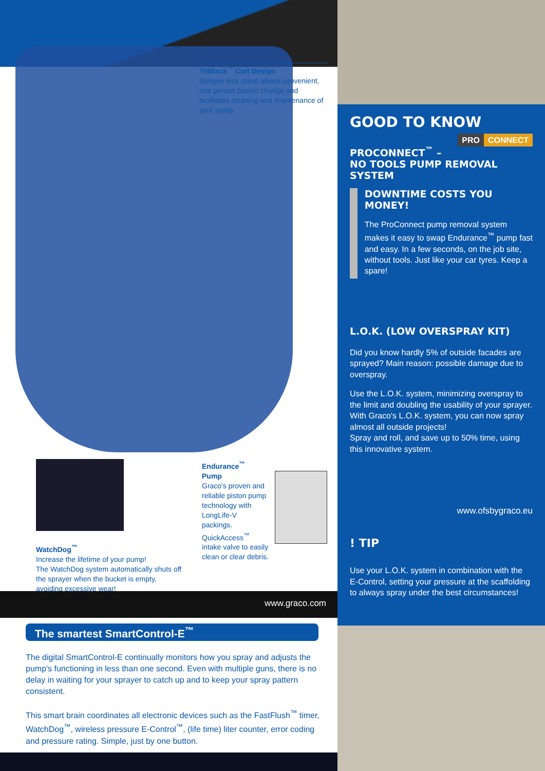TiltBack<sup>™</sup> Cart Design
Sprayer kick stand allows convenient, one person bucket change and facilitates cleaning and maintenance of your pump.
Endurance<sup>™</sup>
Pump
Graco's proven and reliable piston pump technology with LongLife-V packings. QuickAccess<sup>™</sup> intake valve to easily clean or clear debris.
WatchDog<sup>™</sup>
Increase the lifetime of your pump!
The WatchDog system automatically shuts off the sprayer when the bucket is empty, avoiding excessive wear!
www.graco.com
The smartest SmartControl-E<sup>™</sup>
The digital SmartControl-E continually monitors how you spray and adjusts the pump's functioning in less than one second. Even with multiple guns, there is no delay in waiting for your sprayer to catch up and to keep your spray pattern consistent.
This smart brain coordinates all electronic devices such as the FastFlush<sup>™</sup> timer, WatchDog<sup>™</sup>, wireless pressure E-Control<sup>™</sup>, (life time) liter counter, error coding and pressure rating. Simple, just by one button.
GOOD TO KNOW
PRO CONNECT
PROCONNECT<sup>™</sup> –
NO TOOLS PUMP REMOVAL SYSTEM
DOWNTIME COSTS YOU MONEY!
The ProConnect pump removal system makes it easy to swap Endurance<sup>™</sup> pump fast and easy. In a few seconds, on the job site, without tools. Just like your car tyres. Keep a spare!
L.O.K. (LOW OVERSPRAY KIT)
Did you know hardly 5% of outside facades are sprayed? Main reason: possible damage due to overspray.
Use the L.O.K. system, minimizing overspray to the limit and doubling the usability of your sprayer. With Graco's L.O.K. system, you can now spray almost all outside projects!
Spray and roll, and save up to 50% time, using this innovative system.
www.ofsbygraco.eu
! TIP
Use your L.O.K. system in combination with the E-Control, setting your pressure at the scaffolding to always spray under the best circumstances!